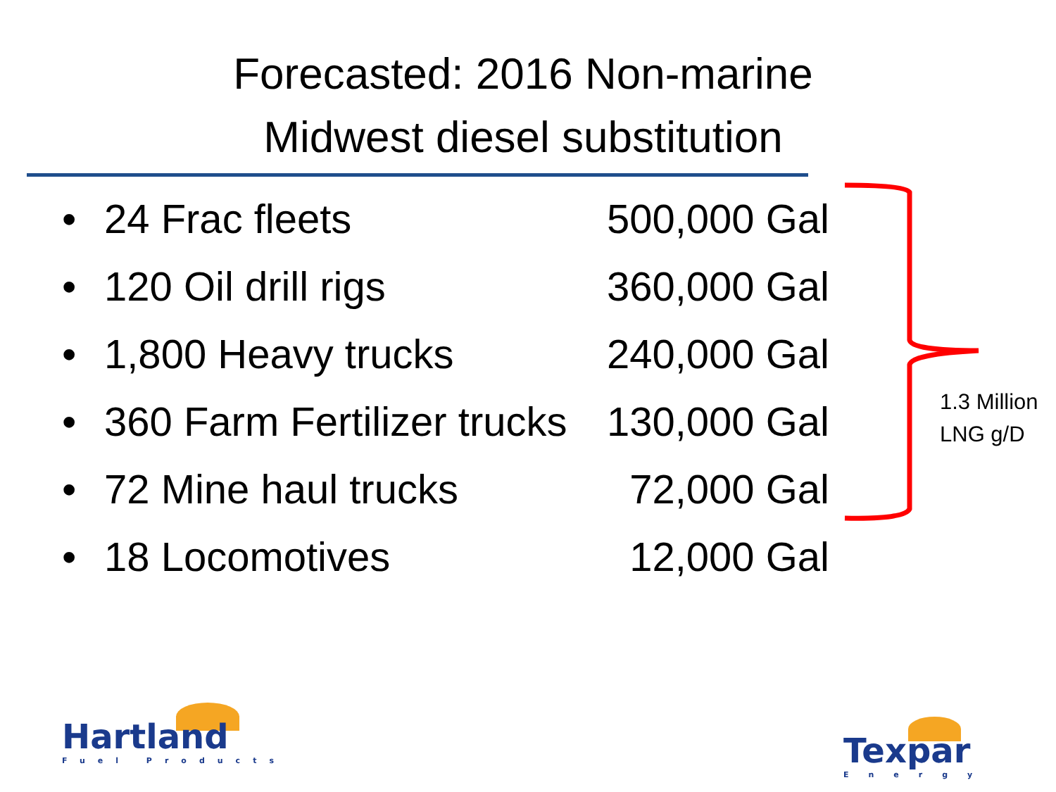Forecasted: 2016 Non-marine
Midwest diesel substitution
• 24 Frac fleets 500,000 Gal
• 120 Oil drill rigs 360,000 Gal
• 1,800 Heavy trucks 240,000 Gal
• 360 Farm Fertilizer trucks 130,000 Gal
• 72 Mine haul trucks 72,000 Gal
• 18 Locomotives 12,000 Gal
1.3 Million
LNG g/D
Hartland
Fuel Products
Texpar
Energy